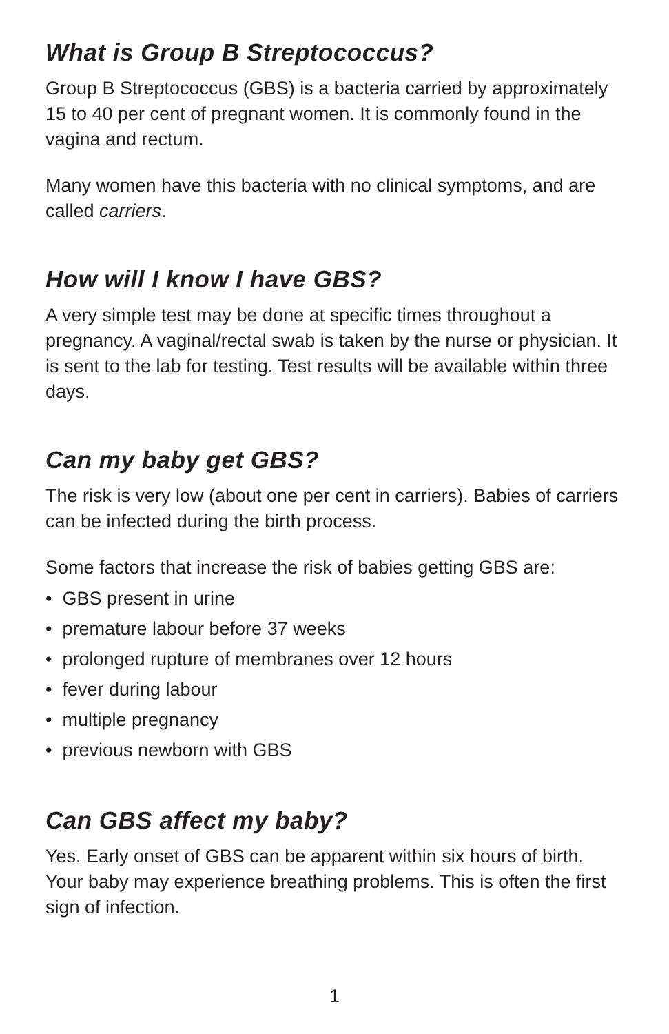What is Group B Streptococcus?
Group B Streptococcus (GBS) is a bacteria carried by approximately 15 to 40 per cent of pregnant women. It is commonly found in the vagina and rectum.
Many women have this bacteria with no clinical symptoms, and are called carriers.
How will I know I have GBS?
A very simple test may be done at specific times throughout a pregnancy. A vaginal/rectal swab is taken by the nurse or physician. It is sent to the lab for testing. Test results will be available within three days.
Can my baby get GBS?
The risk is very low (about one per cent in carriers). Babies of carriers can be infected during the birth process.
Some factors that increase the risk of babies getting GBS are:
• GBS present in urine
• premature labour before 37 weeks
• prolonged rupture of membranes over 12 hours
• fever during labour
• multiple pregnancy
• previous newborn with GBS
Can GBS affect my baby?
Yes. Early onset of GBS can be apparent within six hours of birth. Your baby may experience breathing problems. This is often the first sign of infection.
1